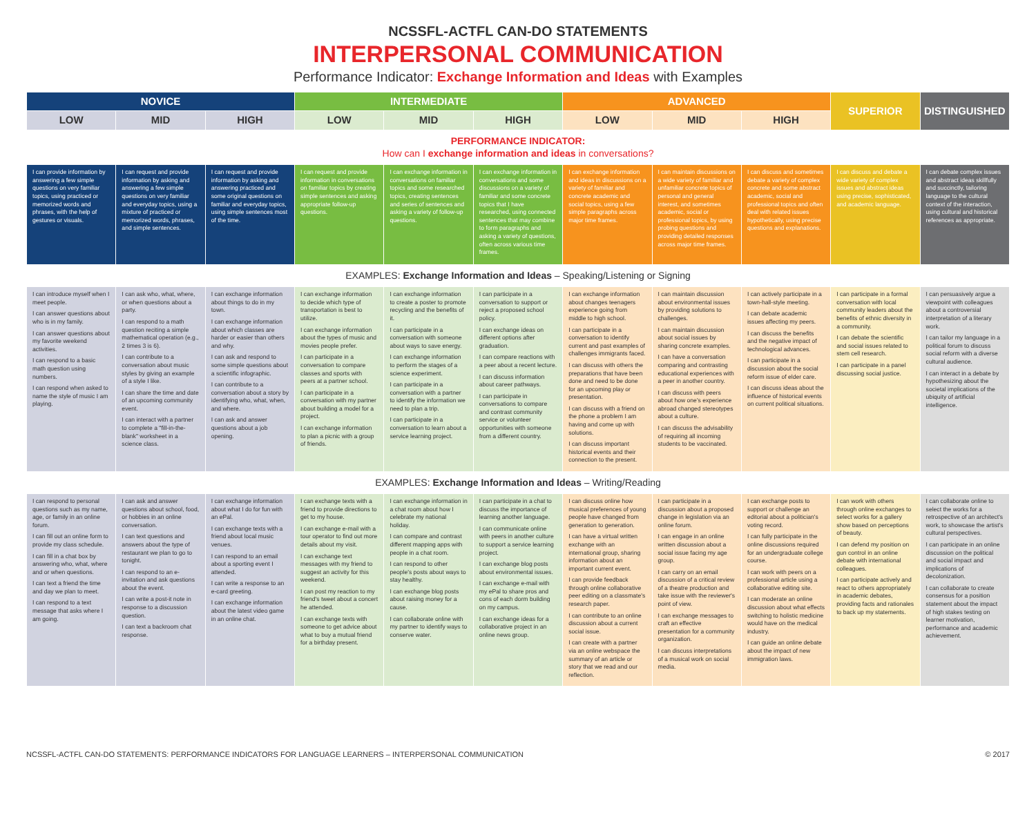NCSSFL-ACTFL CAN-DO STATEMENTS
INTERPERSONAL COMMUNICATION
Performance Indicator: Exchange Information and Ideas with Examples
| NOVICE | | | INTERMEDIATE | | | ADVANCED | | | SUPERIOR | DISTINGUISHED |
| --- | --- | --- | --- | --- | --- | --- | --- | --- | --- | --- |
| LOW | MID | HIGH | LOW | MID | HIGH | LOW | MID | HIGH | | |
| PERFORMANCE INDICATOR: How can I exchange information and ideas in conversations? | | | | | | | | | | |
| I can provide information by answering a few simple questions on very familiar topics, using practiced or memorized words and phrases, with the help of gestures or visuals. | I can request and provide information by asking and answering a few simple questions on very familiar and everyday topics, using a mixture of practiced or memorized words, phrases, and simple sentences. | I can request and provide information by asking and answering practiced and some original questions on familiar and everyday topics, using simple sentences most of the time. | I can request and provide information in conversations on familiar topics by creating simple sentences and asking appropriate follow-up questions. | I can exchange information in conversations on familiar topics and some researched topics, creating sentences and series of sentences and asking a variety of follow-up questions. | I can exchange information in conversations and some discussions on a variety of familiar and some concrete topics that I have researched, using connected sentences that may combine to form paragraphs and asking a variety of questions, often across various time frames. | I can exchange information and ideas in discussions on a variety of familiar and concrete academic and social topics, using a few simple paragraphs across major time frames. | I can maintain discussions on a wide variety of familiar and unfamiliar concrete topics of personal and general interest, and sometimes academic, social or professional topics, by using probing questions and providing detailed responses across major time frames. | I can discuss and sometimes debate a variety of complex concrete and some abstract academic, social and professional topics and often deal with related issues hypothetically, using precise questions and explanations. | I can discuss and debate a wide variety of complex issues and abstract ideas using precise, sophisticated, and academic language. | I can debate complex issues and abstract ideas skillfully and succinctly, tailoring language to the cultural context of the interaction, using cultural and historical references as appropriate. |
| EXAMPLES: Exchange Information and Ideas – Speaking/Listening or Signing | | | | | | | | | | |
| I can introduce myself when I meet people. I can answer questions about who is in my family. I can answer questions about my favorite weekend activities. I can respond to a basic math question using numbers. I can respond when asked to name the style of music I am playing. | I can ask who, what, where, or when questions about a party. I can respond to a math question reciting a simple mathematical operation (e.g., 2 times 3 is 6). I can contribute to a conversation about music styles by giving an example of a style I like. I can share the time and date of an upcoming community event. I can interact with a partner to complete a "fill-in-the-blank" worksheet in a science class. | I can exchange information about things to do in my town. I can exchange information about which classes are harder or easier than others and why. I can ask and respond to some simple questions about a scientific infographic. I can contribute to a conversation about a story by identifying who, what, when, and where. I can ask and answer questions about a job opening. | I can exchange information to decide which type of transportation is best to utilize. I can exchange information about the types of music and movies people prefer. I can participate in a conversation to compare classes and sports with peers at a partner school. I can participate in a conversation with my partner about building a model for a project. I can exchange information to plan a picnic with a group of friends. | I can exchange information to create a poster to promote recycling and the benefits of it. I can participate in a conversation with someone about ways to save energy. I can exchange information to perform the stages of a science experiment. I can participate in a conversation with a partner to identify the information we need to plan a trip. I can participate in a conversation to learn about a service learning project. | I can participate in a conversation to support or reject a proposed school policy. I can exchange ideas on different options after graduation. I can compare reactions with a peer about a recent lecture. I can discuss information about career pathways. I can participate in conversations to compare and contrast community service or volunteer opportunities with someone from a different country. | I can exchange information about changes teenagers experience going from middle to high school. I can participate in a conversation to identify current and past examples of challenges immigrants faced. I can discuss with others the preparations that have been done and need to be done for an upcoming play or presentation. I can discuss with a friend on the phone a problem I am having and come up with solutions. I can discuss important historical events and their connection to the present. | I can maintain discussion about environmental issues by providing solutions to challenges. I can maintain discussion about social issues by sharing concrete examples. I can have a conversation comparing and contrasting educational experiences with a peer in another country. I can discuss with peers about how one's experience abroad changed stereotypes about a culture. I can discuss the advisability of requiring all incoming students to be vaccinated. | I can actively participate in a town-hall-style meeting. I can debate academic issues affecting my peers. I can discuss the benefits and the negative impact of technological advances. I can participate in a discussion about the social reform issue of elder care. I can discuss ideas about the influence of historical events on current political situations. | I can participate in a formal conversation with local community leaders about the benefits of ethnic diversity in a community. I can debate the scientific and social issues related to stem cell research. I can participate in a panel discussing social justice. | I can persuasively argue a viewpoint with colleagues about a controversial interpretation of a literary work. I can tailor my language in a political forum to discuss social reform with a diverse cultural audience. I can interact in a debate by hypothesizing about the societal implications of the ubiquity of artificial intelligence. |
| EXAMPLES: Exchange Information and Ideas – Writing/Reading | | | | | | | | | | |
| I can respond to personal questions such as my name, age, or family in an online forum. I can fill out an online form to provide my class schedule. I can fill in a chat box by answering who, what, where and or when questions. I can text a friend the time and day we plan to meet. I can respond to a text message that asks where I am going. | I can ask and answer questions about school, food, or hobbies in an online conversation. I can text questions and answers about the type of restaurant we plan to go to tonight. I can respond to an e-invitation and ask questions about the event. I can write a post-it note in response to a discussion question. I can text a backroom chat response. | I can exchange information about what I do for fun with an ePal. I can exchange texts with a friend about local music venues. I can respond to an email about a sporting event I attended. I can write a response to an e-card greeting. I can exchange information about the latest video game in an online chat. | I can exchange texts with a friend to provide directions to get to my house. I can exchange e-mail with a tour operator to find out more details about my visit. I can exchange text messages with my friend to suggest an activity for this weekend. I can post my reaction to my friend's tweet about a concert he attended. I can exchange texts with someone to get advice about what to buy a mutual friend for a birthday present. | I can exchange information in a chat room about how I celebrate my national holiday. I can compare and contrast different mapping apps with people in a chat room. I can respond to other people's posts about ways to stay healthy. I can exchange blog posts about raising money for a cause. I can collaborate online with my partner to identify ways to conserve water. | I can participate in a chat to discuss the importance of learning another language. I can communicate online with peers in another culture to support a service learning project. I can exchange blog posts about environmental issues. I can exchange e-mail with my ePal to share pros and cons of each dorm building on my campus. I can exchange ideas for a collaborative project in an online news group. | I can discuss online how musical preferences of young people have changed from generation to generation. I can have a virtual written exchange with an international group, sharing information about an important current event. I can provide feedback through online collaborative peer editing on a classmate's research paper. I can contribute to an online discussion about a current social issue. I can create with a partner via an online webspace the summary of an article or story that we read and our reflection. | I can participate in a discussion about a proposed change in legislation via an online forum. I can engage in an online written discussion about a social issue facing my age group. I can carry on an email discussion of a critical review of a theatre production and take issue with the reviewer's point of view. I can exchange messages to craft an effective presentation for a community organization. I can discuss interpretations of a musical work on social media. | I can exchange posts to support or challenge an editorial about a politician's voting record. I can fully participate in the online discussions required for an undergraduate college course. I can work with peers on a professional article using a collaborative editing site. I can moderate an online discussion about what effects switching to holistic medicine would have on the medical industry. I can guide an online debate about the impact of new immigration laws. | I can work with others through online exchanges to select works for a gallery show based on perceptions of beauty. I can defend my position on gun control in an online debate with international colleagues. I can participate actively and react to others appropriately in academic debates, providing facts and rationales to back up my statements. | I can collaborate online to select the works for a retrospective of an architect's work, to showcase the artist's cultural perspectives. I can participate in an online discussion on the political and social impact and implications of decolonization. I can collaborate to create consensus for a position statement about the impact of high stakes testing on learner motivation, performance and academic achievement. |
NCSSFL-ACTFL CAN-DO STATEMENTS: PERFORMANCE INDICATORS FOR LANGUAGE LEARNERS – INTERPERSONAL COMMUNICATION © 2017